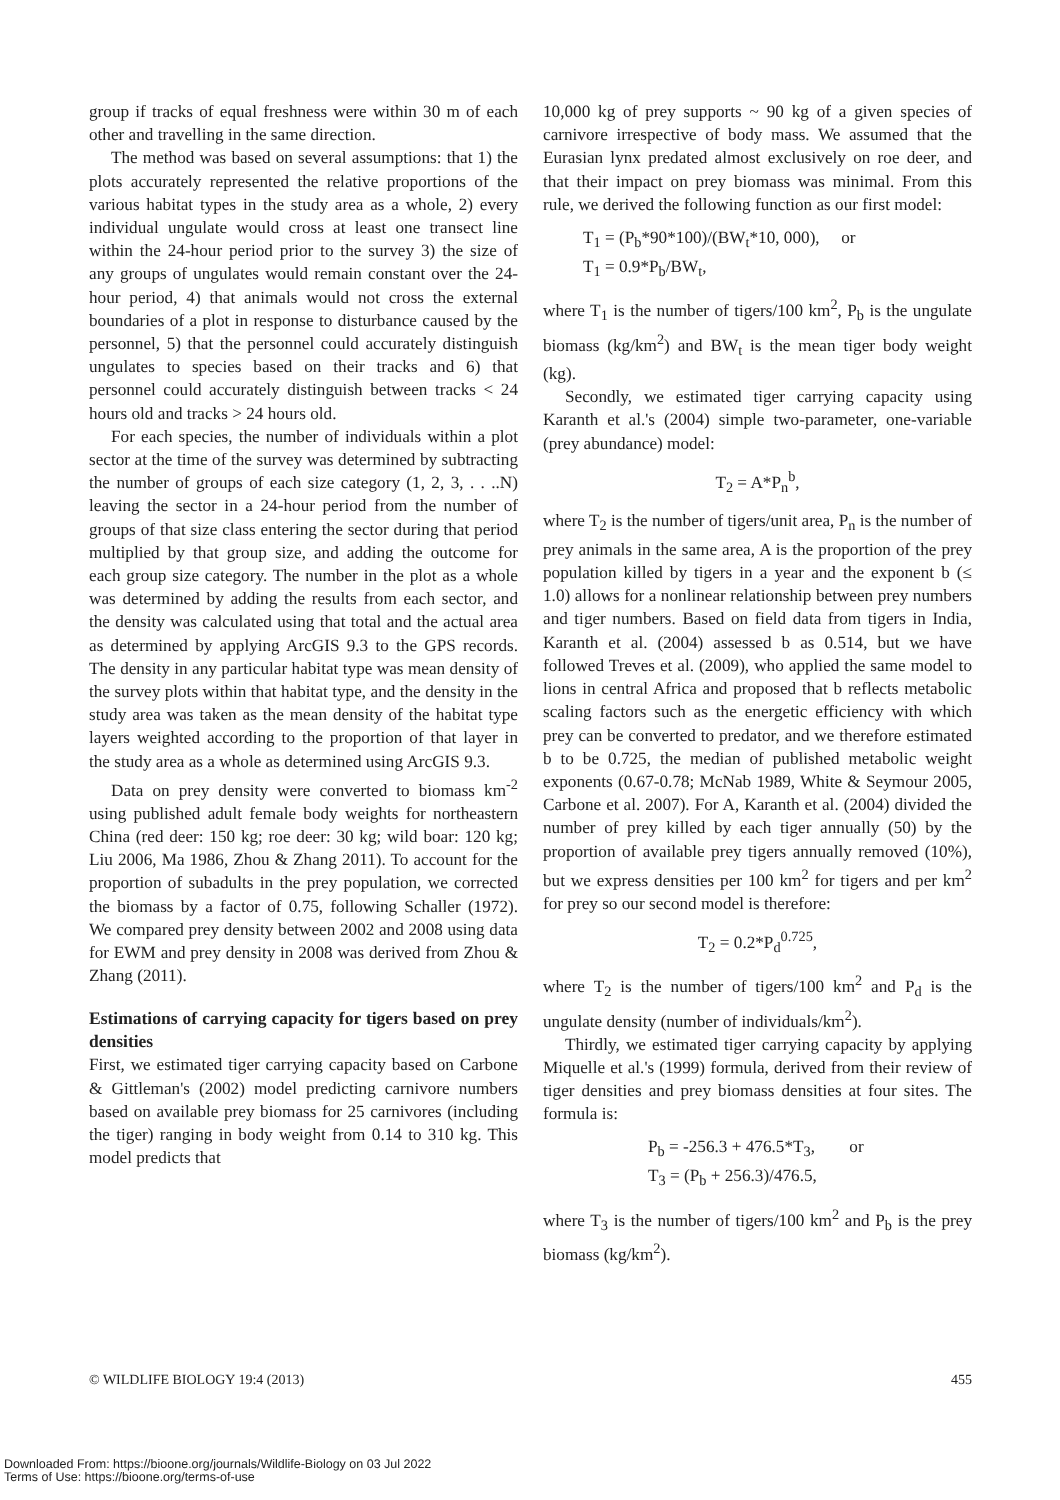group if tracks of equal freshness were within 30 m of each other and travelling in the same direction.
The method was based on several assumptions: that 1) the plots accurately represented the relative proportions of the various habitat types in the study area as a whole, 2) every individual ungulate would cross at least one transect line within the 24-hour period prior to the survey 3) the size of any groups of ungulates would remain constant over the 24-hour period, 4) that animals would not cross the external boundaries of a plot in response to disturbance caused by the personnel, 5) that the personnel could accurately distinguish ungulates to species based on their tracks and 6) that personnel could accurately distinguish between tracks < 24 hours old and tracks > 24 hours old.
For each species, the number of individuals within a plot sector at the time of the survey was determined by subtracting the number of groups of each size category (1, 2, 3, . . ..N) leaving the sector in a 24-hour period from the number of groups of that size class entering the sector during that period multiplied by that group size, and adding the outcome for each group size category. The number in the plot as a whole was determined by adding the results from each sector, and the density was calculated using that total and the actual area as determined by applying ArcGIS 9.3 to the GPS records. The density in any particular habitat type was mean density of the survey plots within that habitat type, and the density in the study area was taken as the mean density of the habitat type layers weighted according to the proportion of that layer in the study area as a whole as determined using ArcGIS 9.3.
Data on prey density were converted to biomass km<sup>-2</sup> using published adult female body weights for northeastern China (red deer: 150 kg; roe deer: 30 kg; wild boar: 120 kg; Liu 2006, Ma 1986, Zhou & Zhang 2011). To account for the proportion of subadults in the prey population, we corrected the biomass by a factor of 0.75, following Schaller (1972). We compared prey density between 2002 and 2008 using data for EWM and prey density in 2008 was derived from Zhou & Zhang (2011).
Estimations of carrying capacity for tigers based on prey densities
First, we estimated tiger carrying capacity based on Carbone & Gittleman's (2002) model predicting carnivore numbers based on available prey biomass for 25 carnivores (including the tiger) ranging in body weight from 0.14 to 310 kg. This model predicts that
10,000 kg of prey supports ~ 90 kg of a given species of carnivore irrespective of body mass. We assumed that the Eurasian lynx predated almost exclusively on roe deer, and that their impact on prey biomass was minimal. From this rule, we derived the following function as our first model:
T<sub>1</sub> = (P<sub>b</sub>*90*100)/(BW<sub>t</sub>*10, 000), or
T<sub>1</sub> = 0.9*P<sub>b</sub>/BW<sub>t</sub>,
where T<sub>1</sub> is the number of tigers/100 km<sup>2</sup>, P<sub>b</sub> is the ungulate biomass (kg/km<sup>2</sup>) and BW<sub>t</sub> is the mean tiger body weight (kg).
Secondly, we estimated tiger carrying capacity using Karanth et al.'s (2004) simple two-parameter, one-variable (prey abundance) model:
T<sub>2</sub> = A*P<sub>n</sub><sup>b</sup>,
where T<sub>2</sub> is the number of tigers/unit area, P<sub>n</sub> is the number of prey animals in the same area, A is the proportion of the prey population killed by tigers in a year and the exponent b (≤ 1.0) allows for a nonlinear relationship between prey numbers and tiger numbers. Based on field data from tigers in India, Karanth et al. (2004) assessed b as 0.514, but we have followed Treves et al. (2009), who applied the same model to lions in central Africa and proposed that b reflects metabolic scaling factors such as the energetic efficiency with which prey can be converted to predator, and we therefore estimated b to be 0.725, the median of published metabolic weight exponents (0.67-0.78; McNab 1989, White & Seymour 2005, Carbone et al. 2007). For A, Karanth et al. (2004) divided the number of prey killed by each tiger annually (50) by the proportion of available prey tigers annually removed (10%), but we express densities per 100 km<sup>2</sup> for tigers and per km<sup>2</sup> for prey so our second model is therefore:
T<sub>2</sub> = 0.2*P<sub>d</sub><sup>0.725</sup>,
where T<sub>2</sub> is the number of tigers/100 km<sup>2</sup> and P<sub>d</sub> is the ungulate density (number of individuals/km<sup>2</sup>).
Thirdly, we estimated tiger carrying capacity by applying Miquelle et al.'s (1999) formula, derived from their review of tiger densities and prey biomass densities at four sites. The formula is:
P<sub>b</sub> = -256.3 + 476.5*T<sub>3</sub>, or
T<sub>3</sub> = (P<sub>b</sub> + 256.3)/476.5,
where T<sub>3</sub> is the number of tigers/100 km<sup>2</sup> and P<sub>b</sub> is the prey biomass (kg/km<sup>2</sup>).
© WILDLIFE BIOLOGY 19:4 (2013) 455
Downloaded From: https://bioone.org/journals/Wildlife-Biology on 03 Jul 2022
Terms of Use: https://bioone.org/terms-of-use